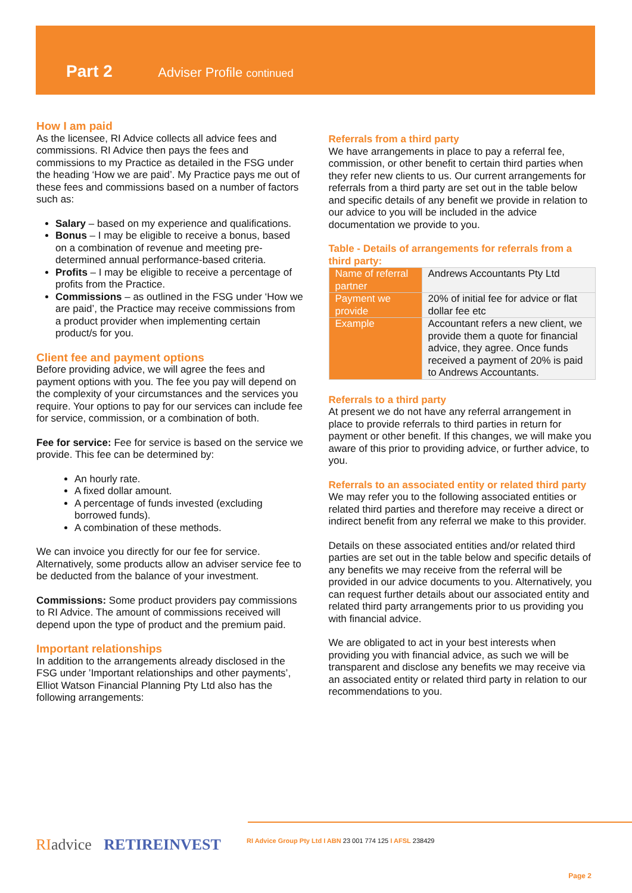Part 2 Adviser Profile continued
How I am paid
As the licensee, RI Advice collects all advice fees and commissions. RI Advice then pays the fees and commissions to my Practice as detailed in the FSG under the heading ‘How we are paid’. My Practice pays me out of these fees and commissions based on a number of factors such as:
Salary – based on my experience and qualifications.
Bonus – I may be eligible to receive a bonus, based on a combination of revenue and meeting pre-determined annual performance-based criteria.
Profits – I may be eligible to receive a percentage of profits from the Practice.
Commissions – as outlined in the FSG under ‘How we are paid’, the Practice may receive commissions from a product provider when implementing certain product/s for you.
Client fee and payment options
Before providing advice, we will agree the fees and payment options with you. The fee you pay will depend on the complexity of your circumstances and the services you require. Your options to pay for our services can include fee for service, commission, or a combination of both.
Fee for service: Fee for service is based on the service we provide. This fee can be determined by:
An hourly rate.
A fixed dollar amount.
A percentage of funds invested (excluding borrowed funds).
A combination of these methods.
We can invoice you directly for our fee for service. Alternatively, some products allow an adviser service fee to be deducted from the balance of your investment.
Commissions: Some product providers pay commissions to RI Advice. The amount of commissions received will depend upon the type of product and the premium paid.
Important relationships
In addition to the arrangements already disclosed in the FSG under ’Important relationships and other payments’, Elliot Watson Financial Planning Pty Ltd also has the following arrangements:
Referrals from a third party
We have arrangements in place to pay a referral fee, commission, or other benefit to certain third parties when they refer new clients to us. Our current arrangements for referrals from a third party are set out in the table below and specific details of any benefit we provide in relation to our advice to you will be included in the advice documentation we provide to you.
Table - Details of arrangements for referrals from a third party:
| Name of referral partner | Andrews Accountants Pty Ltd |
| Payment we provide | 20% of initial fee for advice or flat dollar fee etc |
| Example | Accountant refers a new client, we provide them a quote for financial advice, they agree. Once funds received a payment of 20% is paid to Andrews Accountants. |
Referrals to a third party
At present we do not have any referral arrangement in place to provide referrals to third parties in return for payment or other benefit. If this changes, we will make you aware of this prior to providing advice, or further advice, to you.
Referrals to an associated entity or related third party
We may refer you to the following associated entities or related third parties and therefore may receive a direct or indirect benefit from any referral we make to this provider.
Details on these associated entities and/or related third parties are set out in the table below and specific details of any benefits we may receive from the referral will be provided in our advice documents to you. Alternatively, you can request further details about our associated entity and related third party arrangements prior to us providing you with financial advice.
We are obligated to act in your best interests when providing you with financial advice, as such we will be transparent and disclose any benefits we may receive via an associated entity or related third party in relation to our recommendations to you.
RI advice RETIREINVEST
RI Advice Group Pty Ltd I ABN 23 001 774 125 I AFSL 238429
Page 2